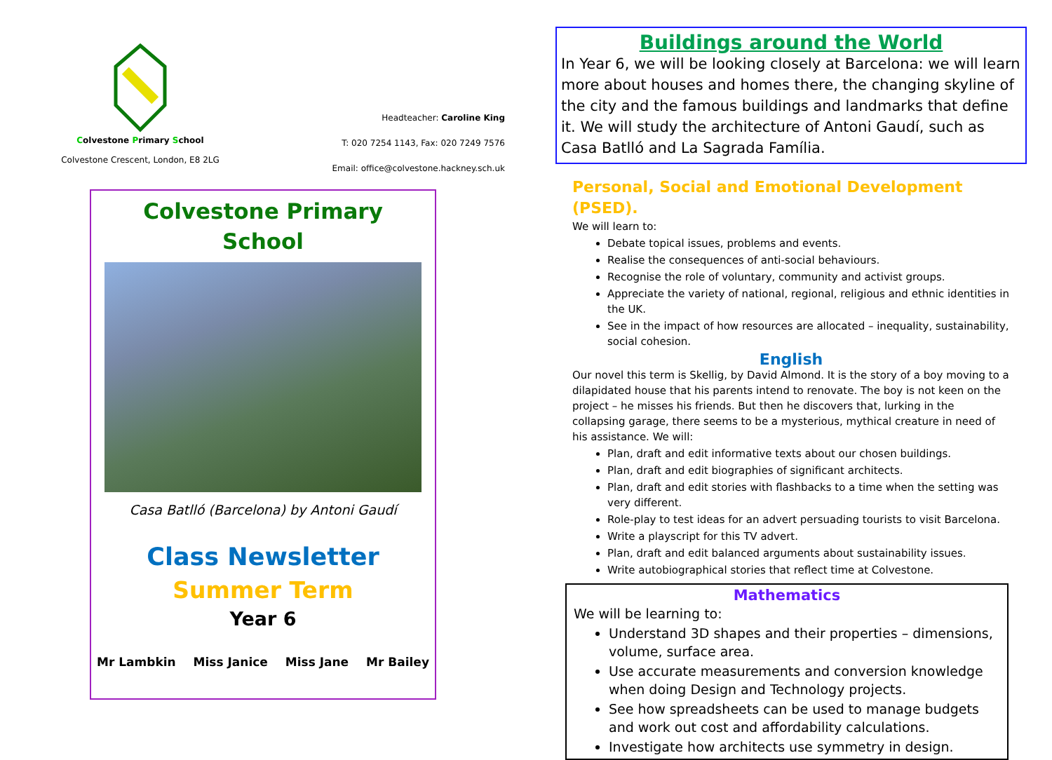Colvestone Primary School
Colvestone Crescent, London, E8 2LG
Headteacher: Caroline King
T: 020 7254 1143, Fax: 020 7249 7576
Email: office@colvestone.hackney.sch.uk
Colvestone Primary
School
Casa Batlló (Barcelona) by Antoni Gaudí
Class Newsletter
Summer Term
Year 6
Mr Lambkin Miss Janice Miss Jane Mr Bailey
Buildings around the World
In Year 6, we will be looking closely at Barcelona: we will learn more about houses and homes there, the changing skyline of the city and the famous buildings and landmarks that define it. We will study the architecture of Antoni Gaudí, such as Casa Batlló and La Sagrada Família.
Personal, Social and Emotional Development (PSED).
We will learn to:
Debate topical issues, problems and events.
Realise the consequences of anti-social behaviours.
Recognise the role of voluntary, community and activist groups.
Appreciate the variety of national, regional, religious and ethnic identities in the UK.
See in the impact of how resources are allocated – inequality, sustainability, social cohesion.
English
Our novel this term is Skellig, by David Almond. It is the story of a boy moving to a dilapidated house that his parents intend to renovate. The boy is not keen on the project – he misses his friends. But then he discovers that, lurking in the collapsing garage, there seems to be a mysterious, mythical creature in need of his assistance. We will:
Plan, draft and edit informative texts about our chosen buildings.
Plan, draft and edit biographies of significant architects.
Plan, draft and edit stories with flashbacks to a time when the setting was very different.
Role-play to test ideas for an advert persuading tourists to visit Barcelona.
Write a playscript for this TV advert.
Plan, draft and edit balanced arguments about sustainability issues.
Write autobiographical stories that reflect time at Colvestone.
Mathematics
We will be learning to:
Understand 3D shapes and their properties – dimensions, volume, surface area.
Use accurate measurements and conversion knowledge when doing Design and Technology projects.
See how spreadsheets can be used to manage budgets and work out cost and affordability calculations.
Investigate how architects use symmetry in design.